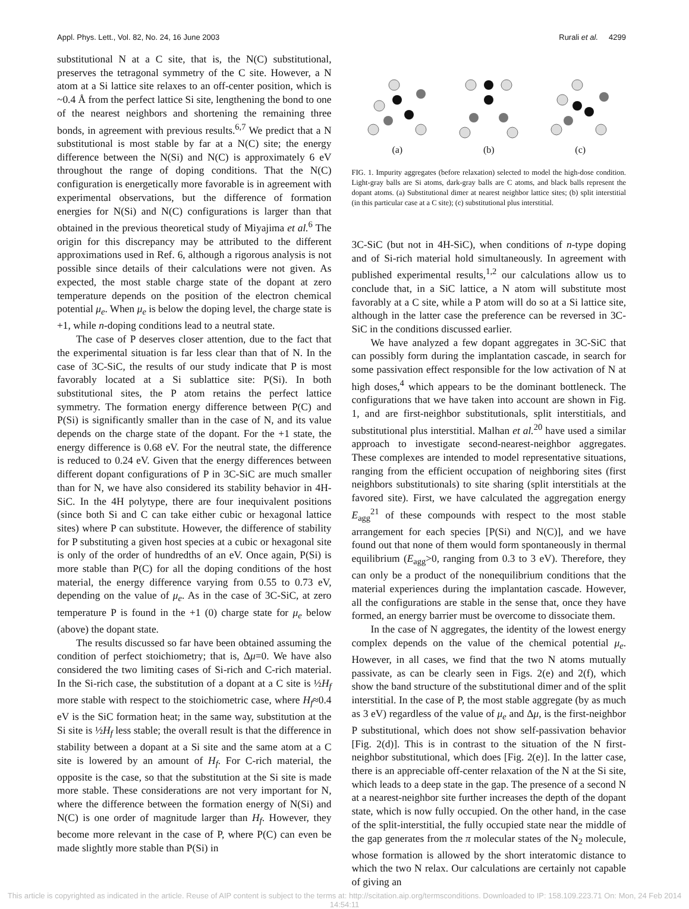Appl. Phys. Lett., Vol. 82, No. 24, 16 June 2003 Rurali et al. 4299
substitutional N at a C site, that is, the N(C) substitutional, preserves the tetragonal symmetry of the C site. However, a N atom at a Si lattice site relaxes to an off-center position, which is ~0.4 Å from the perfect lattice Si site, lengthening the bond to one of the nearest neighbors and shortening the remaining three bonds, in agreement with previous results.<sup>6,7</sup> We predict that a N substitutional is most stable by far at a N(C) site; the energy difference between the N(Si) and N(C) is approximately 6 eV throughout the range of doping conditions. That the N(C) configuration is energetically more favorable is in agreement with experimental observations, but the difference of formation energies for N(Si) and N(C) configurations is larger than that obtained in the previous theoretical study of Miyajima et al.<sup>6</sup> The origin for this discrepancy may be attributed to the different approximations used in Ref. 6, although a rigorous analysis is not possible since details of their calculations were not given. As expected, the most stable charge state of the dopant at zero temperature depends on the position of the electron chemical potential μ<sub>e</sub>. When μ<sub>e</sub> is below the doping level, the charge state is +1, while n-doping conditions lead to a neutral state.
The case of P deserves closer attention, due to the fact that the experimental situation is far less clear than that of N. In the case of 3C-SiC, the results of our study indicate that P is most favorably located at a Si sublattice site: P(Si). In both substitutional sites, the P atom retains the perfect lattice symmetry. The formation energy difference between P(C) and P(Si) is significantly smaller than in the case of N, and its value depends on the charge state of the dopant. For the +1 state, the energy difference is 0.68 eV. For the neutral state, the difference is reduced to 0.24 eV. Given that the energy differences between different dopant configurations of P in 3C-SiC are much smaller than for N, we have also considered its stability behavior in 4H-SiC. In the 4H polytype, there are four inequivalent positions (since both Si and C can take either cubic or hexagonal lattice sites) where P can substitute. However, the difference of stability for P substituting a given host species at a cubic or hexagonal site is only of the order of hundredths of an eV. Once again, P(Si) is more stable than P(C) for all the doping conditions of the host material, the energy difference varying from 0.55 to 0.73 eV, depending on the value of μ<sub>e</sub>. As in the case of 3C-SiC, at zero temperature P is found in the +1 (0) charge state for μ<sub>e</sub> below (above) the dopant state.
The results discussed so far have been obtained assuming the condition of perfect stoichiometry; that is, Δμ=0. We have also considered the two limiting cases of Si-rich and C-rich material. In the Si-rich case, the substitution of a dopant at a C site is ½H<sub>f</sub> more stable with respect to the stoichiometric case, where H<sub>f</sub>≈0.4 eV is the SiC formation heat; in the same way, substitution at the Si site is ½H<sub>f</sub> less stable; the overall result is that the difference in stability between a dopant at a Si site and the same atom at a C site is lowered by an amount of H<sub>f</sub>. For C-rich material, the opposite is the case, so that the substitution at the Si site is made more stable. These considerations are not very important for N, where the difference between the formation energy of N(Si) and N(C) is one order of magnitude larger than H<sub>f</sub>. However, they become more relevant in the case of P, where P(C) can even be made slightly more stable than P(Si) in
(a) (b) (c)
FIG. 1. Impurity aggregates (before relaxation) selected to model the high-dose condition. Light-gray balls are Si atoms, dark-gray balls are C atoms, and black balls represent the dopant atoms. (a) Substitutional dimer at nearest neighbor lattice sites; (b) split interstitial (in this particular case at a C site); (c) substitutional plus interstitial.
3C-SiC (but not in 4H-SiC), when conditions of n-type doping and of Si-rich material hold simultaneously. In agreement with published experimental results,<sup>1,2</sup> our calculations allow us to conclude that, in a SiC lattice, a N atom will substitute most favorably at a C site, while a P atom will do so at a Si lattice site, although in the latter case the preference can be reversed in 3C-SiC in the conditions discussed earlier.
We have analyzed a few dopant aggregates in 3C-SiC that can possibly form during the implantation cascade, in search for some passivation effect responsible for the low activation of N at high doses,<sup>4</sup> which appears to be the dominant bottleneck. The configurations that we have taken into account are shown in Fig. 1, and are first-neighbor substitutionals, split interstitials, and substitutional plus interstitial. Malhan et al.<sup>20</sup> have used a similar approach to investigate second-nearest-neighbor aggregates. These complexes are intended to model representative situations, ranging from the efficient occupation of neighboring sites (first neighbors substitutionals) to site sharing (split interstitials at the favored site). First, we have calculated the aggregation energy E<sub>agg</sub><sup>21</sup> of these compounds with respect to the most stable arrangement for each species [P(Si) and N(C)], and we have found out that none of them would form spontaneously in thermal equilibrium (E<sub>agg</sub>>0, ranging from 0.3 to 3 eV). Therefore, they can only be a product of the nonequilibrium conditions that the material experiences during the implantation cascade. However, all the configurations are stable in the sense that, once they have formed, an energy barrier must be overcome to dissociate them.
In the case of N aggregates, the identity of the lowest energy complex depends on the value of the chemical potential μ<sub>e</sub>. However, in all cases, we find that the two N atoms mutually passivate, as can be clearly seen in Figs. 2(e) and 2(f), which show the band structure of the substitutional dimer and of the split interstitial. In the case of P, the most stable aggregate (by as much as 3 eV) regardless of the value of μ<sub>e</sub> and Δμ, is the first-neighbor P substitutional, which does not show self-passivation behavior [Fig. 2(d)]. This is in contrast to the situation of the N first-neighbor substitutional, which does [Fig. 2(e)]. In the latter case, there is an appreciable off-center relaxation of the N at the Si site, which leads to a deep state in the gap. The presence of a second N at a nearest-neighbor site further increases the depth of the dopant state, which is now fully occupied. On the other hand, in the case of the split-interstitial, the fully occupied state near the middle of the gap generates from the π molecular states of the N<sub>2</sub> molecule, whose formation is allowed by the short interatomic distance to which the two N relax. Our calculations are certainly not capable of giving an
This article is copyrighted as indicated in the article. Reuse of AIP content is subject to the terms at: http://scitation.aip.org/termsconditions. Downloaded to IP: 158.109.223.71 On: Mon, 24 Feb 2014 14:54:11